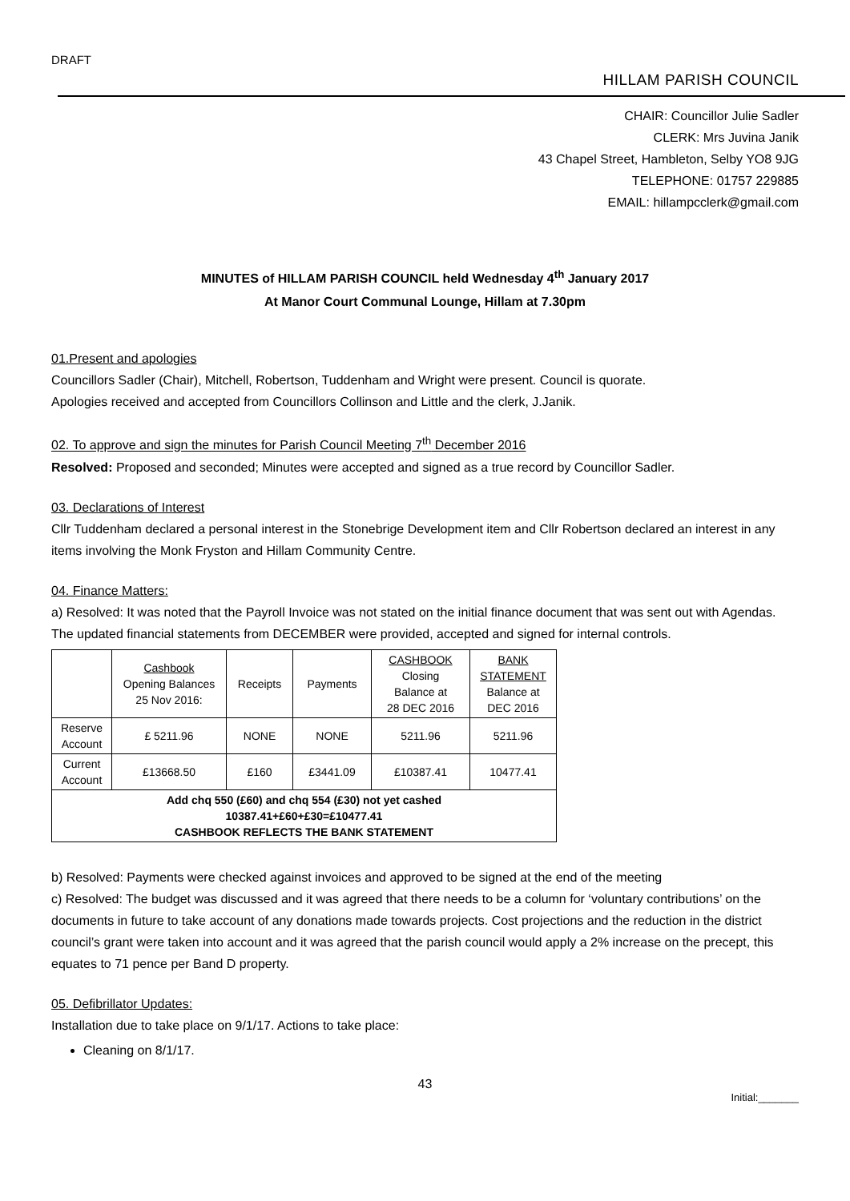DRAFT
HILLAM PARISH COUNCIL
CHAIR: Councillor Julie Sadler
CLERK: Mrs Juvina Janik
43 Chapel Street, Hambleton, Selby YO8 9JG
TELEPHONE: 01757 229885
EMAIL: hillampcclerk@gmail.com
MINUTES of HILLAM PARISH COUNCIL held Wednesday 4<sup>th</sup> January 2017
At Manor Court Communal Lounge, Hillam at 7.30pm
01.Present and apologies
Councillors Sadler (Chair), Mitchell, Robertson, Tuddenham and Wright were present. Council is quorate.
Apologies received and accepted from Councillors Collinson and Little and the clerk, J.Janik.
02. To approve and sign the minutes for Parish Council Meeting 7<sup>th</sup> December 2016
Resolved: Proposed and seconded; Minutes were accepted and signed as a true record by Councillor Sadler.
03. Declarations of Interest
Cllr Tuddenham declared a personal interest in the Stonebrige Development item and Cllr Robertson declared an interest in any items involving the Monk Fryston and Hillam Community Centre.
04. Finance Matters:
a) Resolved: It was noted that the Payroll Invoice was not stated on the initial finance document that was sent out with Agendas. The updated financial statements from DECEMBER were provided, accepted and signed for internal controls.
| | Cashbook Opening Balances 25 Nov 2016: | Receipts | Payments | CASHBOOK Closing Balance at 28 DEC 2016 | BANK STATEMENT Balance at DEC 2016 |
| Reserve Account | £ 5211.96 | NONE | NONE | 5211.96 | 5211.96 |
| Current Account | £13668.50 | £160 | £3441.09 | £10387.41 | 10477.41 |
| Add chq 550 (£60) and chq 554 (£30) not yet cashed 10387.41+£60+£30=£10477.41 CASHBOOK REFLECTS THE BANK STATEMENT | | | | | |
b) Resolved: Payments were checked against invoices and approved to be signed at the end of the meeting
c) Resolved: The budget was discussed and it was agreed that there needs to be a column for ‘voluntary contributions’ on the documents in future to take account of any donations made towards projects. Cost projections and the reduction in the district council’s grant were taken into account and it was agreed that the parish council would apply a 2% increase on the precept, this equates to 71 pence per Band D property.
05. Defibrillator Updates:
Installation due to take place on 9/1/17. Actions to take place:
Cleaning on 8/1/17.
43
Initial:_______